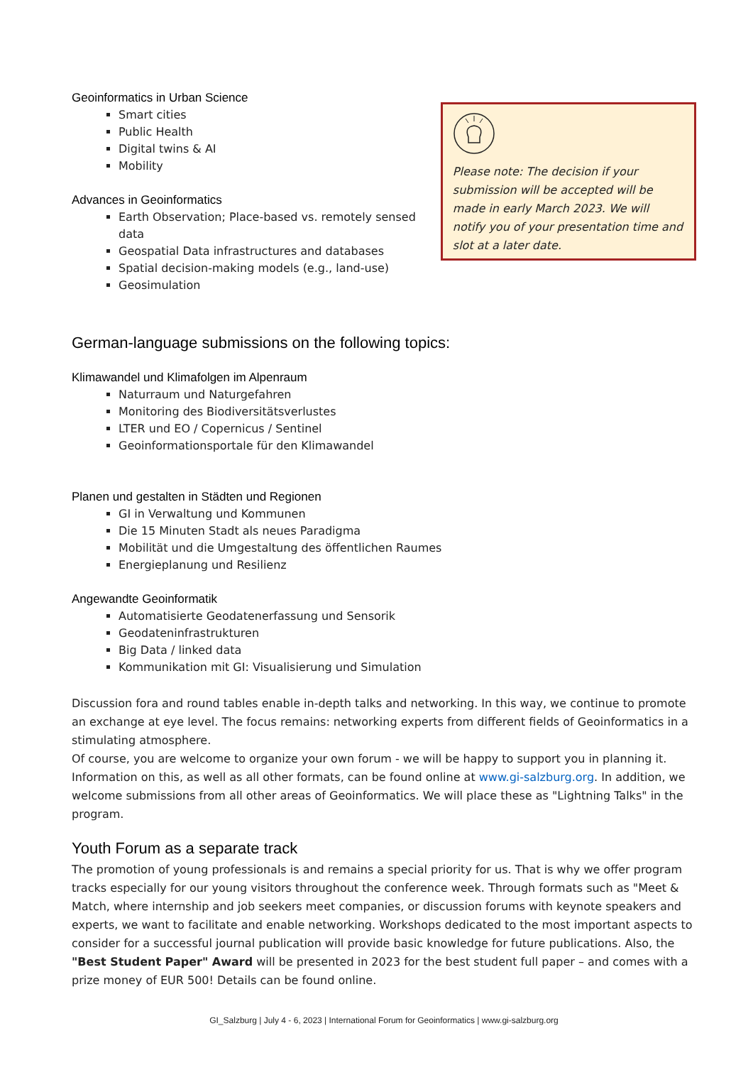Geoinformatics in Urban Science
Smart cities
Public Health
Digital twins & AI
Mobility
Advances in Geoinformatics
Earth Observation; Place-based vs. remotely sensed data
Geospatial Data infrastructures and databases
Spatial decision-making models (e.g., land-use)
Geosimulation
Please note: The decision if your submission will be accepted will be made in early March 2023. We will notify you of your presentation time and slot at a later date.
German-language submissions on the following topics:
Klimawandel und Klimafolgen im Alpenraum
Naturraum und Naturgefahren
Monitoring des Biodiversitätsverlustes
LTER und EO / Copernicus / Sentinel
Geoinformationsportale für den Klimawandel
Planen und gestalten in Städten und Regionen
GI in Verwaltung und Kommunen
Die 15 Minuten Stadt als neues Paradigma
Mobilität und die Umgestaltung des öffentlichen Raumes
Energieplanung und Resilienz
Angewandte Geoinformatik
Automatisierte Geodatenerfassung und Sensorik
Geodateninfrastrukturen
Big Data / linked data
Kommunikation mit GI: Visualisierung und Simulation
Discussion fora and round tables enable in-depth talks and networking. In this way, we continue to promote an exchange at eye level. The focus remains: networking experts from different fields of Geoinformatics in a stimulating atmosphere.
Of course, you are welcome to organize your own forum - we will be happy to support you in planning it. Information on this, as well as all other formats, can be found online at www.gi-salzburg.org. In addition, we welcome submissions from all other areas of Geoinformatics. We will place these as "Lightning Talks" in the program.
Youth Forum as a separate track
The promotion of young professionals is and remains a special priority for us. That is why we offer program tracks especially for our young visitors throughout the conference week. Through formats such as "Meet & Match, where internship and job seekers meet companies, or discussion forums with keynote speakers and experts, we want to facilitate and enable networking. Workshops dedicated to the most important aspects to consider for a successful journal publication will provide basic knowledge for future publications. Also, the "Best Student Paper" Award will be presented in 2023 for the best student full paper – and comes with a prize money of EUR 500! Details can be found online.
GI_Salzburg | July 4 - 6, 2023 | International Forum for Geoinformatics | www.gi-salzburg.org